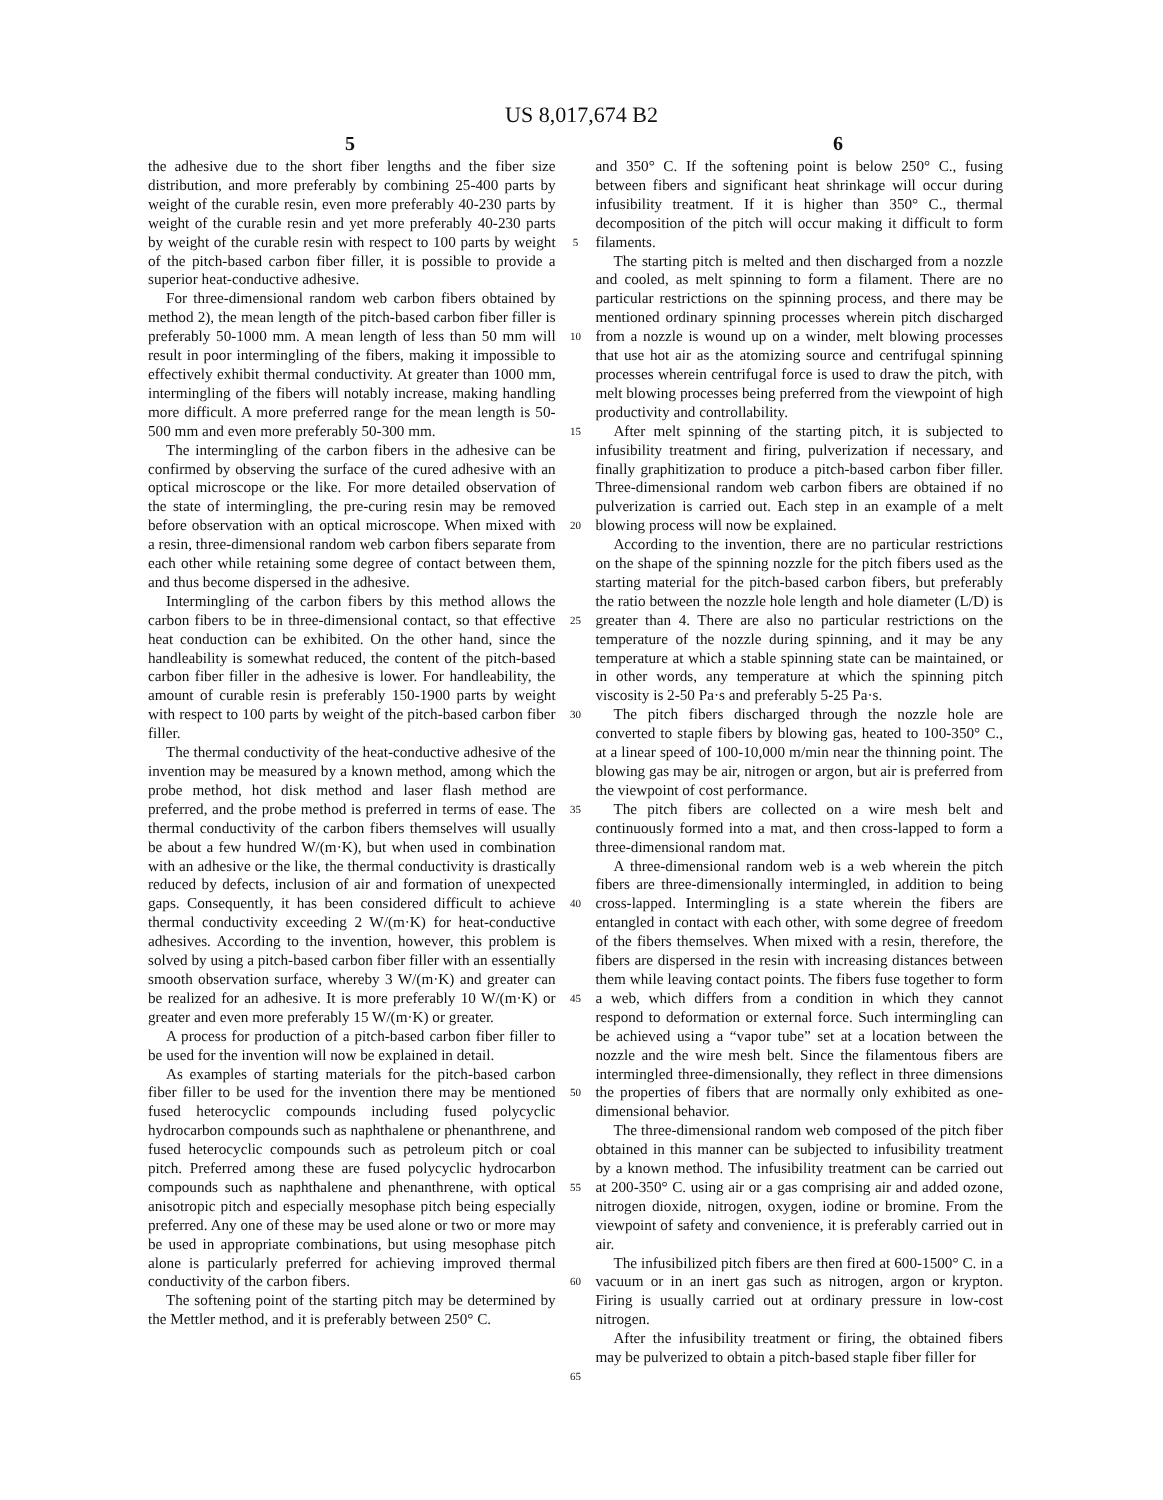US 8,017,674 B2
5 6
the adhesive due to the short fiber lengths and the fiber size distribution, and more preferably by combining 25-400 parts by weight of the curable resin, even more preferably 40-230 parts by weight of the curable resin and yet more preferably 40-230 parts by weight of the curable resin with respect to 100 parts by weight of the pitch-based carbon fiber filler, it is possible to provide a superior heat-conductive adhesive.
For three-dimensional random web carbon fibers obtained by method 2), the mean length of the pitch-based carbon fiber filler is preferably 50-1000 mm. A mean length of less than 50 mm will result in poor intermingling of the fibers, making it impossible to effectively exhibit thermal conductivity. At greater than 1000 mm, intermingling of the fibers will notably increase, making handling more difficult. A more preferred range for the mean length is 50-500 mm and even more preferably 50-300 mm.
The intermingling of the carbon fibers in the adhesive can be confirmed by observing the surface of the cured adhesive with an optical microscope or the like. For more detailed observation of the state of intermingling, the pre-curing resin may be removed before observation with an optical microscope. When mixed with a resin, three-dimensional random web carbon fibers separate from each other while retaining some degree of contact between them, and thus become dispersed in the adhesive.
Intermingling of the carbon fibers by this method allows the carbon fibers to be in three-dimensional contact, so that effective heat conduction can be exhibited. On the other hand, since the handleability is somewhat reduced, the content of the pitch-based carbon fiber filler in the adhesive is lower. For handleability, the amount of curable resin is preferably 150-1900 parts by weight with respect to 100 parts by weight of the pitch-based carbon fiber filler.
The thermal conductivity of the heat-conductive adhesive of the invention may be measured by a known method, among which the probe method, hot disk method and laser flash method are preferred, and the probe method is preferred in terms of ease. The thermal conductivity of the carbon fibers themselves will usually be about a few hundred W/(m·K), but when used in combination with an adhesive or the like, the thermal conductivity is drastically reduced by defects, inclusion of air and formation of unexpected gaps. Consequently, it has been considered difficult to achieve thermal conductivity exceeding 2 W/(m·K) for heat-conductive adhesives. According to the invention, however, this problem is solved by using a pitch-based carbon fiber filler with an essentially smooth observation surface, whereby 3 W/(m·K) and greater can be realized for an adhesive. It is more preferably 10 W/(m·K) or greater and even more preferably 15 W/(m·K) or greater.
A process for production of a pitch-based carbon fiber filler to be used for the invention will now be explained in detail.
As examples of starting materials for the pitch-based carbon fiber filler to be used for the invention there may be mentioned fused heterocyclic compounds including fused polycyclic hydrocarbon compounds such as naphthalene or phenanthrene, and fused heterocyclic compounds such as petroleum pitch or coal pitch. Preferred among these are fused polycyclic hydrocarbon compounds such as naphthalene and phenanthrene, with optical anisotropic pitch and especially mesophase pitch being especially preferred. Any one of these may be used alone or two or more may be used in appropriate combinations, but using mesophase pitch alone is particularly preferred for achieving improved thermal conductivity of the carbon fibers.
The softening point of the starting pitch may be determined by the Mettler method, and it is preferably between 250° C.
5
10
15
20
25
30
35
40
45
50
55
60
65
and 350° C. If the softening point is below 250° C., fusing between fibers and significant heat shrinkage will occur during infusibility treatment. If it is higher than 350° C., thermal decomposition of the pitch will occur making it difficult to form filaments.
The starting pitch is melted and then discharged from a nozzle and cooled, as melt spinning to form a filament. There are no particular restrictions on the spinning process, and there may be mentioned ordinary spinning processes wherein pitch discharged from a nozzle is wound up on a winder, melt blowing processes that use hot air as the atomizing source and centrifugal spinning processes wherein centrifugal force is used to draw the pitch, with melt blowing processes being preferred from the viewpoint of high productivity and controllability.
After melt spinning of the starting pitch, it is subjected to infusibility treatment and firing, pulverization if necessary, and finally graphitization to produce a pitch-based carbon fiber filler. Three-dimensional random web carbon fibers are obtained if no pulverization is carried out. Each step in an example of a melt blowing process will now be explained.
According to the invention, there are no particular restrictions on the shape of the spinning nozzle for the pitch fibers used as the starting material for the pitch-based carbon fibers, but preferably the ratio between the nozzle hole length and hole diameter (L/D) is greater than 4. There are also no particular restrictions on the temperature of the nozzle during spinning, and it may be any temperature at which a stable spinning state can be maintained, or in other words, any temperature at which the spinning pitch viscosity is 2-50 Pa·s and preferably 5-25 Pa·s.
The pitch fibers discharged through the nozzle hole are converted to staple fibers by blowing gas, heated to 100-350° C., at a linear speed of 100-10,000 m/min near the thinning point. The blowing gas may be air, nitrogen or argon, but air is preferred from the viewpoint of cost performance.
The pitch fibers are collected on a wire mesh belt and continuously formed into a mat, and then cross-lapped to form a three-dimensional random mat.
A three-dimensional random web is a web wherein the pitch fibers are three-dimensionally intermingled, in addition to being cross-lapped. Intermingling is a state wherein the fibers are entangled in contact with each other, with some degree of freedom of the fibers themselves. When mixed with a resin, therefore, the fibers are dispersed in the resin with increasing distances between them while leaving contact points. The fibers fuse together to form a web, which differs from a condition in which they cannot respond to deformation or external force. Such intermingling can be achieved using a “vapor tube” set at a location between the nozzle and the wire mesh belt. Since the filamentous fibers are intermingled three-dimensionally, they reflect in three dimensions the properties of fibers that are normally only exhibited as one-dimensional behavior.
The three-dimensional random web composed of the pitch fiber obtained in this manner can be subjected to infusibility treatment by a known method. The infusibility treatment can be carried out at 200-350° C. using air or a gas comprising air and added ozone, nitrogen dioxide, nitrogen, oxygen, iodine or bromine. From the viewpoint of safety and convenience, it is preferably carried out in air.
The infusibilized pitch fibers are then fired at 600-1500° C. in a vacuum or in an inert gas such as nitrogen, argon or krypton. Firing is usually carried out at ordinary pressure in low-cost nitrogen.
After the infusibility treatment or firing, the obtained fibers may be pulverized to obtain a pitch-based staple fiber filler for